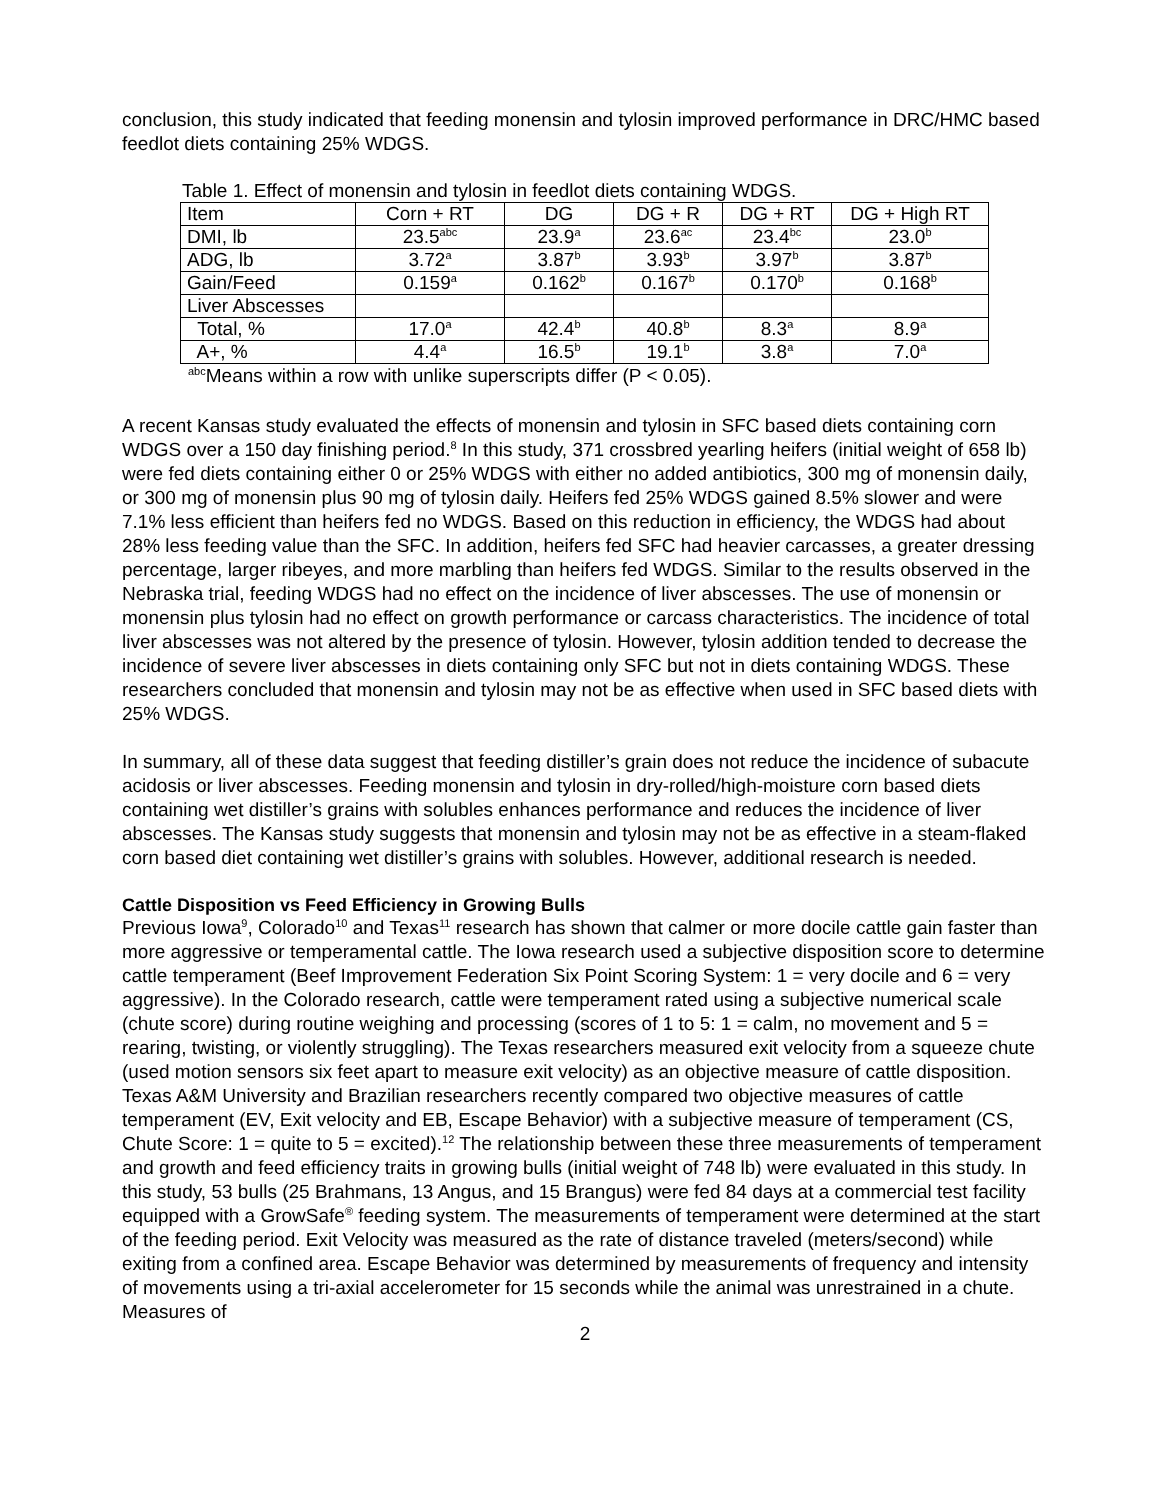conclusion, this study indicated that feeding monensin and tylosin improved performance in DRC/HMC based feedlot diets containing 25% WDGS.
Table 1. Effect of monensin and tylosin in feedlot diets containing WDGS.
| Item | Corn + RT | DG | DG + R | DG + RT | DG + High RT |
| DMI, lb | 23.5<sup>abc</sup> | 23.9<sup>a</sup> | 23.6<sup>ac</sup> | 23.4<sup>bc</sup> | 23.0<sup>b</sup> |
| ADG, lb | 3.72<sup>a</sup> | 3.87<sup>b</sup> | 3.93<sup>b</sup> | 3.97<sup>b</sup> | 3.87<sup>b</sup> |
| Gain/Feed | 0.159<sup>a</sup> | 0.162<sup>b</sup> | 0.167<sup>b</sup> | 0.170<sup>b</sup> | 0.168<sup>b</sup> |
| Liver Abscesses | | | | | |
| Total, % | 17.0<sup>a</sup> | 42.4<sup>b</sup> | 40.8<sup>b</sup> | 8.3<sup>a</sup> | 8.9<sup>a</sup> |
| A+, % | 4.4<sup>a</sup> | 16.5<sup>b</sup> | 19.1<sup>b</sup> | 3.8<sup>a</sup> | 7.0<sup>a</sup> |
<sup>abc</sup>Means within a row with unlike superscripts differ (P < 0.05).
A recent Kansas study evaluated the effects of monensin and tylosin in SFC based diets containing corn WDGS over a 150 day finishing period.<sup>8</sup> In this study, 371 crossbred yearling heifers (initial weight of 658 lb) were fed diets containing either 0 or 25% WDGS with either no added antibiotics, 300 mg of monensin daily, or 300 mg of monensin plus 90 mg of tylosin daily. Heifers fed 25% WDGS gained 8.5% slower and were 7.1% less efficient than heifers fed no WDGS. Based on this reduction in efficiency, the WDGS had about 28% less feeding value than the SFC. In addition, heifers fed SFC had heavier carcasses, a greater dressing percentage, larger ribeyes, and more marbling than heifers fed WDGS. Similar to the results observed in the Nebraska trial, feeding WDGS had no effect on the incidence of liver abscesses. The use of monensin or monensin plus tylosin had no effect on growth performance or carcass characteristics. The incidence of total liver abscesses was not altered by the presence of tylosin. However, tylosin addition tended to decrease the incidence of severe liver abscesses in diets containing only SFC but not in diets containing WDGS. These researchers concluded that monensin and tylosin may not be as effective when used in SFC based diets with 25% WDGS.
In summary, all of these data suggest that feeding distiller’s grain does not reduce the incidence of subacute acidosis or liver abscesses. Feeding monensin and tylosin in dry-rolled/high-moisture corn based diets containing wet distiller’s grains with solubles enhances performance and reduces the incidence of liver abscesses. The Kansas study suggests that monensin and tylosin may not be as effective in a steam-flaked corn based diet containing wet distiller’s grains with solubles. However, additional research is needed.
Cattle Disposition vs Feed Efficiency in Growing Bulls
Previous Iowa<sup>9</sup>, Colorado<sup>10</sup> and Texas<sup>11</sup> research has shown that calmer or more docile cattle gain faster than more aggressive or temperamental cattle. The Iowa research used a subjective disposition score to determine cattle temperament (Beef Improvement Federation Six Point Scoring System: 1 = very docile and 6 = very aggressive). In the Colorado research, cattle were temperament rated using a subjective numerical scale (chute score) during routine weighing and processing (scores of 1 to 5: 1 = calm, no movement and 5 = rearing, twisting, or violently struggling). The Texas researchers measured exit velocity from a squeeze chute (used motion sensors six feet apart to measure exit velocity) as an objective measure of cattle disposition. Texas A&M University and Brazilian researchers recently compared two objective measures of cattle temperament (EV, Exit velocity and EB, Escape Behavior) with a subjective measure of temperament (CS, Chute Score: 1 = quite to 5 = excited).<sup>12</sup> The relationship between these three measurements of temperament and growth and feed efficiency traits in growing bulls (initial weight of 748 lb) were evaluated in this study. In this study, 53 bulls (25 Brahmans, 13 Angus, and 15 Brangus) were fed 84 days at a commercial test facility equipped with a GrowSafe<sup>®</sup> feeding system. The measurements of temperament were determined at the start of the feeding period. Exit Velocity was measured as the rate of distance traveled (meters/second) while exiting from a confined area. Escape Behavior was determined by measurements of frequency and intensity of movements using a tri-axial accelerometer for 15 seconds while the animal was unrestrained in a chute. Measures of
2